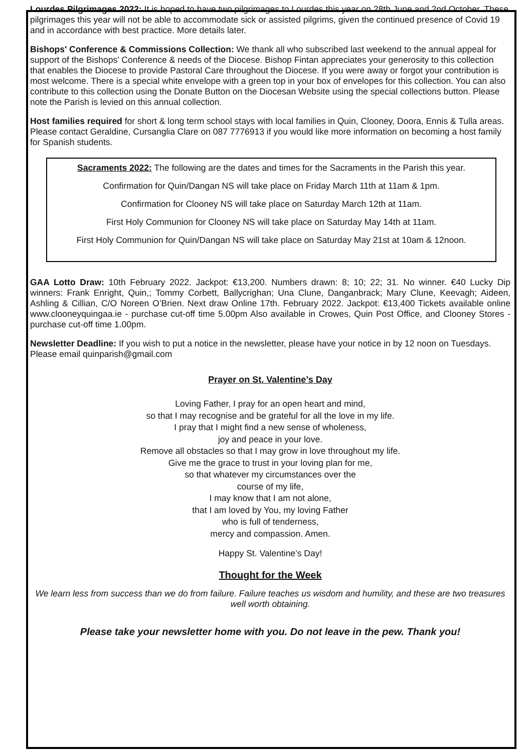Lourdes Pilgrimages 2022: It is hoped to have two pilgrimages to Lourdes this year on 28th June and 2nd October. These pilgrimages this year will not be able to accommodate sick or assisted pilgrims, given the continued presence of Covid 19 and in accordance with best practice. More details later.
Bishops' Conference & Commissions Collection: We thank all who subscribed last weekend to the annual appeal for support of the Bishops' Conference & needs of the Diocese. Bishop Fintan appreciates your generosity to this collection that enables the Diocese to provide Pastoral Care throughout the Diocese. If you were away or forgot your contribution is most welcome. There is a special white envelope with a green top in your box of envelopes for this collection. You can also contribute to this collection using the Donate Button on the Diocesan Website using the special collections button. Please note the Parish is levied on this annual collection.
Host families required for short & long term school stays with local families in Quin, Clooney, Doora, Ennis & Tulla areas. Please contact Geraldine, Cursanglia Clare on 087 7776913 if you would like more information on becoming a host family for Spanish students.
Sacraments 2022: The following are the dates and times for the Sacraments in the Parish this year.
Confirmation for Quin/Dangan NS will take place on Friday March 11th at 11am & 1pm.
Confirmation for Clooney NS will take place on Saturday March 12th at 11am.
First Holy Communion for Clooney NS will take place on Saturday May 14th at 11am.
First Holy Communion for Quin/Dangan NS will take place on Saturday May 21st at 10am & 12noon.
GAA Lotto Draw: 10th February 2022. Jackpot: €13,200. Numbers drawn: 8; 10; 22; 31. No winner. €40 Lucky Dip winners: Frank Enright, Quin,; Tommy Corbett, Ballycrighan; Una Clune, Danganbrack; Mary Clune, Keevagh; Aideen, Ashling & Cillian, C/O Noreen O’Brien. Next draw Online 17th. February 2022. Jackpot: €13,400 Tickets available online www.clooneyquingaa.ie - purchase cut-off time 5.00pm Also available in Crowes, Quin Post Office, and Clooney Stores - purchase cut-off time 1.00pm.
Newsletter Deadline: If you wish to put a notice in the newsletter, please have your notice in by 12 noon on Tuesdays. Please email quinparish@gmail.com
Prayer on St. Valentine’s Day
Loving Father, I pray for an open heart and mind,
so that I may recognise and be grateful for all the love in my life.
I pray that I might find a new sense of wholeness,
joy and peace in your love.
Remove all obstacles so that I may grow in love throughout my life.
Give me the grace to trust in your loving plan for me,
so that whatever my circumstances over the
course of my life,
I may know that I am not alone,
that I am loved by You, my loving Father
who is full of tenderness,
mercy and compassion. Amen.
Happy St. Valentine’s Day!
Thought for the Week
We learn less from success than we do from failure. Failure teaches us wisdom and humility, and these are two treasures well worth obtaining.
Please take your newsletter home with you. Do not leave in the pew. Thank you!